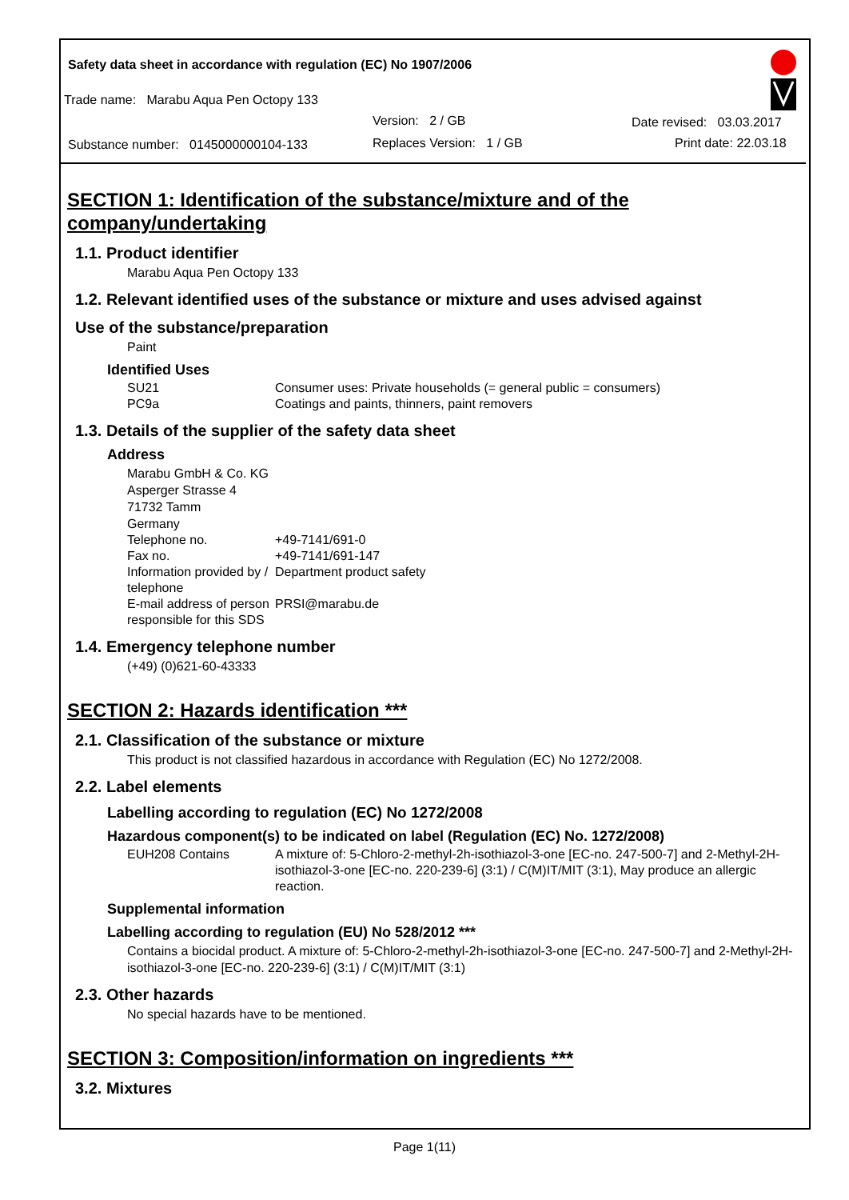Safety data sheet in accordance with regulation (EC) No 1907/2006
Trade name: Marabu Aqua Pen Octopy 133
Version: 2 / GB Date revised: 03.03.2017
Substance number: 0145000000104-133 Replaces Version: 1 / GB Print date: 22.03.18
SECTION 1: Identification of the substance/mixture and of the company/undertaking
1.1. Product identifier
Marabu Aqua Pen Octopy 133
1.2. Relevant identified uses of the substance or mixture and uses advised against
Use of the substance/preparation
Paint
Identified Uses
SU21 Consumer uses: Private households (= general public = consumers)
PC9a Coatings and paints, thinners, paint removers
1.3. Details of the supplier of the safety data sheet
Address
Marabu GmbH & Co. KG
Asperger Strasse 4
71732 Tamm
Germany
Telephone no. +49-7141/691-0
Fax no. +49-7141/691-147
Information provided by / telephone Department product safety
E-mail address of person responsible for this SDS PRSI@marabu.de
1.4. Emergency telephone number
(+49) (0)621-60-43333
SECTION 2: Hazards identification ***
2.1. Classification of the substance or mixture
This product is not classified hazardous in accordance with Regulation (EC) No 1272/2008.
2.2. Label elements
Labelling according to regulation (EC) No 1272/2008
Hazardous component(s) to be indicated on label (Regulation (EC) No. 1272/2008)
EUH208 Contains A mixture of: 5-Chloro-2-methyl-2h-isothiazol-3-one [EC-no. 247-500-7] and 2-Methyl-2H-isothiazol-3-one [EC-no. 220-239-6] (3:1) / C(M)IT/MIT (3:1), May produce an allergic reaction.
Supplemental information
Labelling according to regulation (EU) No 528/2012 ***
Contains a biocidal product. A mixture of: 5-Chloro-2-methyl-2h-isothiazol-3-one [EC-no. 247-500-7] and 2-Methyl-2H-isothiazol-3-one [EC-no. 220-239-6] (3:1) / C(M)IT/MIT (3:1)
2.3. Other hazards
No special hazards have to be mentioned.
SECTION 3: Composition/information on ingredients ***
3.2. Mixtures
Page 1(11)